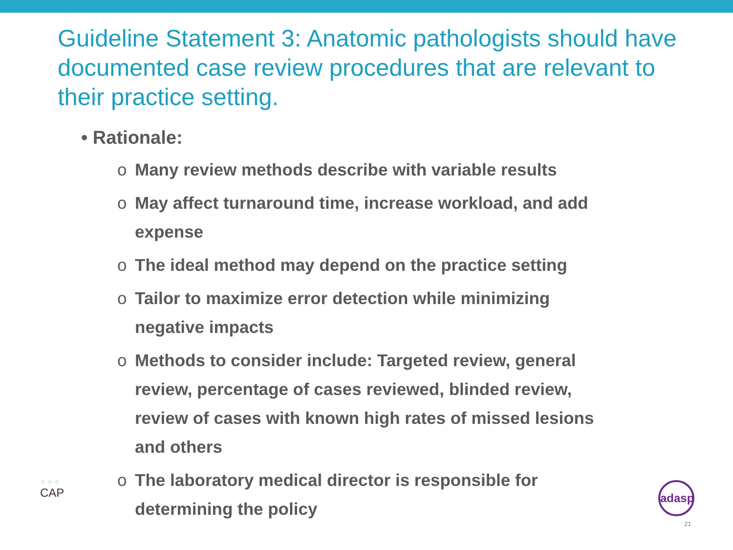Guideline Statement 3: Anatomic pathologists should have documented case review procedures that are relevant to their practice setting.
• Rationale:
o Many review methods describe with variable results
o May affect turnaround time, increase workload, and add expense
o The ideal method may depend on the practice setting
o Tailor to maximize error detection while minimizing negative impacts
o Methods to consider include: Targeted review, general review, percentage of cases reviewed, blinded review, review of cases with known high rates of missed lesions and others
o The laboratory medical director is responsible for determining the policy
⁘⁘⁘
CAP
adasp
21